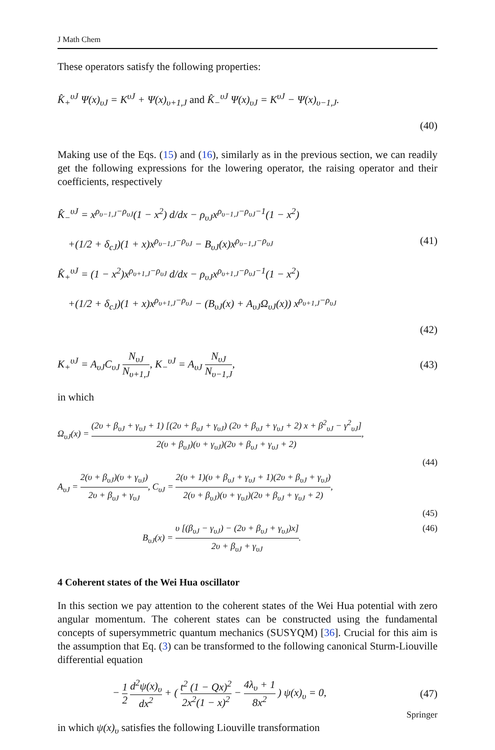J Math Chem
These operators satisfy the following properties:
K̂<sub>+</sub><sup>υJ</sup> Ψ(x)<sub>υJ</sub> = K<sup>υJ</sup> + Ψ(x)<sub>υ+1,J</sub> and K̂<sub>−</sub><sup>υJ</sup> Ψ(x)<sub>υJ</sub> = K<sup>υJ</sup> − Ψ(x)<sub>υ−1,J</sub>.
(40)
Making use of the Eqs. (15) and (16), similarly as in the previous section, we can readily get the following expressions for the lowering operator, the raising operator and their coefficients, respectively
K̂<sub>−</sub><sup>υJ</sup> = x<sup>ρ<sub>υ−1,J</sub>−ρ<sub>υJ</sub></sup>(1 − x<sup>2</sup>) d/dx − ρ<sub>υJ</sub>x<sup>ρ<sub>υ−1,J</sub>−ρ<sub>υJ</sub>−1</sup>(1 − x<sup>2</sup>)
+(1/2 + δ<sub>cJ</sub>)(1 + x)x<sup>ρ<sub>υ−1,J</sub>−ρ<sub>υJ</sub></sup> − B<sub>υJ</sub>(x)x<sup>ρ<sub>υ−1,J</sub>−ρ<sub>υJ</sub></sup> (41)
K̂<sub>+</sub><sup>υJ</sup> = (1 − x<sup>2</sup>)x<sup>ρ<sub>υ+1,J</sub>−ρ<sub>υJ</sub></sup> d/dx − ρ<sub>υJ</sub>x<sup>ρ<sub>υ+1,J</sub>−ρ<sub>υJ</sub>−1</sup>(1 − x<sup>2</sup>)
+(1/2 + δ<sub>cJ</sub>)(1 + x)x<sup>ρ<sub>υ+1,J</sub>−ρ<sub>υJ</sub></sup> − (B<sub>υJ</sub>(x) + A<sub>υJ</sub>Ω<sub>υJ</sub>(x)) x<sup>ρ<sub>υ+1,J</sub>−ρ<sub>υJ</sub></sup>
(42)
K<sub>+</sub><sup>υJ</sup> = A<sub>υJ</sub>C<sub>υJ</sub> N<sub>υJ</sub> N<sub>υ+1,J</sub>, K<sub>−</sub><sup>υJ</sup> = A<sub>υJ</sub> N<sub>υJ</sub> N<sub>υ−1,J</sub>, (43)
in which
Ω<sub>υJ</sub>(x) = (2υ + β<sub>υJ</sub> + γ<sub>υJ</sub> + 1) [(2υ + β<sub>υJ</sub> + γ<sub>υJ</sub>) (2υ + β<sub>υJ</sub> + γ<sub>υJ</sub> + 2) x + β<sup>2</sup><sub>υJ</sub> − γ<sup>2</sup><sub>υJ</sub>] 2(υ + β<sub>υJ</sub>)(υ + γ<sub>υJ</sub>)(2υ + β<sub>υJ</sub> + γ<sub>υJ</sub> + 2),
(44)
A<sub>υJ</sub> = 2(υ + β<sub>υJ</sub>)(υ + γ<sub>υJ</sub>) 2υ + β<sub>υJ</sub> + γ<sub>υJ</sub>, C<sub>υJ</sub> = 2(υ + 1)(υ + β<sub>υJ</sub> + γ<sub>υJ</sub> + 1)(2υ + β<sub>υJ</sub> + γ<sub>υJ</sub>) 2(υ + β<sub>υJ</sub>)(υ + γ<sub>υJ</sub>)(2υ + β<sub>υJ</sub> + γ<sub>υJ</sub> + 2),
(45)
B<sub>υJ</sub>(x) = υ [(β<sub>υJ</sub> − γ<sub>υJ</sub>) − (2υ + β<sub>υJ</sub> + γ<sub>υJ</sub>)x] 2υ + β<sub>υJ</sub> + γ<sub>υJ</sub>. (46)
4 Coherent states of the Wei Hua oscillator
In this section we pay attention to the coherent states of the Wei Hua potential with zero angular momentum. The coherent states can be constructed using the fundamental concepts of supersymmetric quantum mechanics (SUSYQM) [36]. Crucial for this aim is the assumption that Eq. (3) can be transformed to the following canonical Sturm-Liouville differential equation
− 1 2 d<sup>2</sup>ψ(x)<sub>υ</sub> dx<sup>2</sup> + ( t<sup>2</sup> (1 − Qx)<sup>2</sup> 2x<sup>2</sup>(1 − x)<sup>2</sup> − 4λ<sub>υ</sub> + 1 8x<sup>2</sup> ) ψ(x)<sub>υ</sub> = 0, (47)
in which ψ(x)<sub>υ</sub> satisfies the following Liouville transformation
Springer